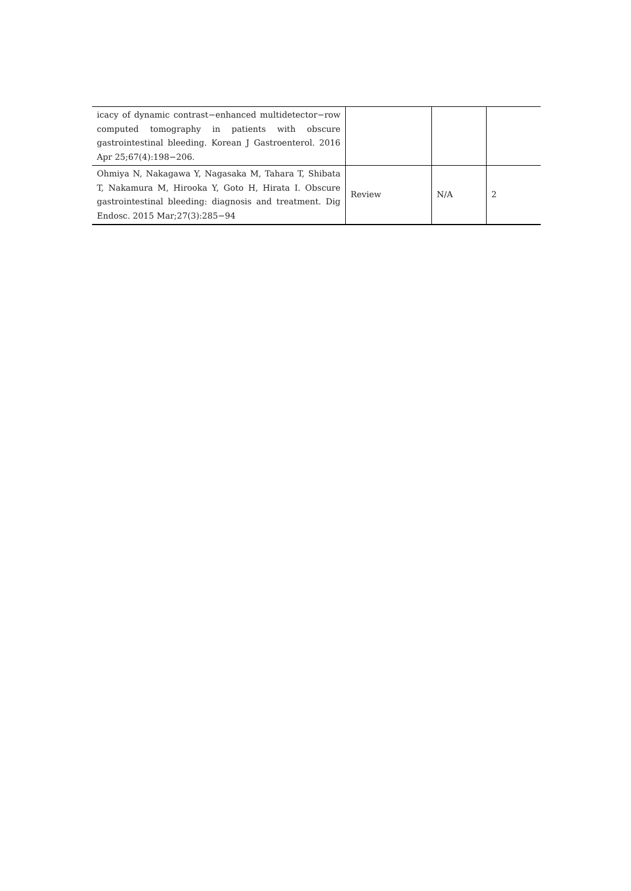| icacy of dynamic contrast−enhanced multidetector−row computed tomography in patients with obscure gastrointestinal bleeding. Korean J Gastroenterol. 2016 Apr 25;67(4):198−206. | | | |
| Ohmiya N, Nakagawa Y, Nagasaka M, Tahara T, Shibata T, Nakamura M, Hirooka Y, Goto H, Hirata I. Obscure gastrointestinal bleeding: diagnosis and treatment. Dig Endosc. 2015 Mar;27(3):285−94 | Review | N/A | 2 |